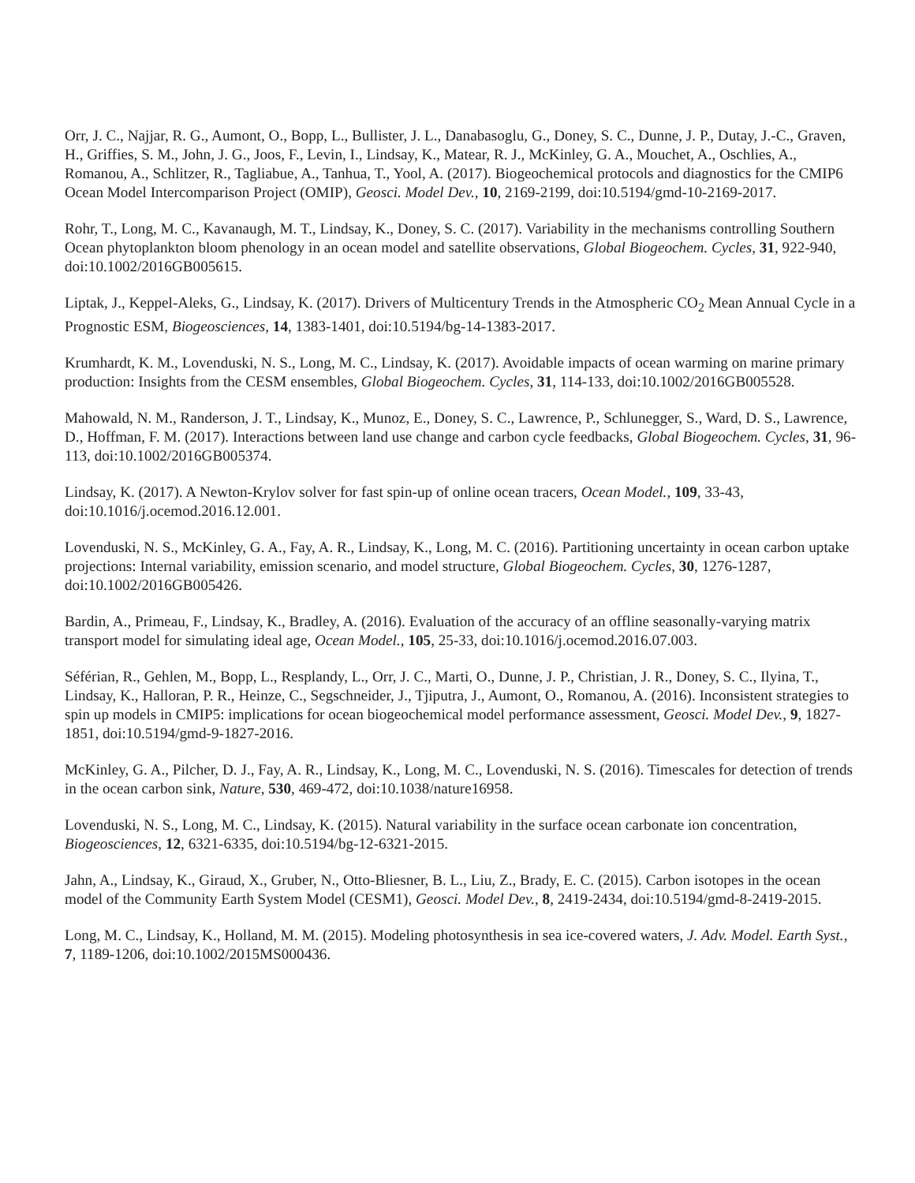Orr, J. C., Najjar, R. G., Aumont, O., Bopp, L., Bullister, J. L., Danabasoglu, G., Doney, S. C., Dunne, J. P., Dutay, J.-C., Graven, H., Griffies, S. M., John, J. G., Joos, F., Levin, I., Lindsay, K., Matear, R. J., McKinley, G. A., Mouchet, A., Oschlies, A., Romanou, A., Schlitzer, R., Tagliabue, A., Tanhua, T., Yool, A. (2017). Biogeochemical protocols and diagnostics for the CMIP6 Ocean Model Intercomparison Project (OMIP), Geosci. Model Dev., 10, 2169-2199, doi:10.5194/gmd-10-2169-2017.
Rohr, T., Long, M. C., Kavanaugh, M. T., Lindsay, K., Doney, S. C. (2017). Variability in the mechanisms controlling Southern Ocean phytoplankton bloom phenology in an ocean model and satellite observations, Global Biogeochem. Cycles, 31, 922-940, doi:10.1002/2016GB005615.
Liptak, J., Keppel-Aleks, G., Lindsay, K. (2017). Drivers of Multicentury Trends in the Atmospheric CO<sub>2</sub> Mean Annual Cycle in a Prognostic ESM, Biogeosciences, 14, 1383-1401, doi:10.5194/bg-14-1383-2017.
Krumhardt, K. M., Lovenduski, N. S., Long, M. C., Lindsay, K. (2017). Avoidable impacts of ocean warming on marine primary production: Insights from the CESM ensembles, Global Biogeochem. Cycles, 31, 114-133, doi:10.1002/2016GB005528.
Mahowald, N. M., Randerson, J. T., Lindsay, K., Munoz, E., Doney, S. C., Lawrence, P., Schlunegger, S., Ward, D. S., Lawrence, D., Hoffman, F. M. (2017). Interactions between land use change and carbon cycle feedbacks, Global Biogeochem. Cycles, 31, 96-113, doi:10.1002/2016GB005374.
Lindsay, K. (2017). A Newton-Krylov solver for fast spin-up of online ocean tracers, Ocean Model., 109, 33-43, doi:10.1016/j.ocemod.2016.12.001.
Lovenduski, N. S., McKinley, G. A., Fay, A. R., Lindsay, K., Long, M. C. (2016). Partitioning uncertainty in ocean carbon uptake projections: Internal variability, emission scenario, and model structure, Global Biogeochem. Cycles, 30, 1276-1287, doi:10.1002/2016GB005426.
Bardin, A., Primeau, F., Lindsay, K., Bradley, A. (2016). Evaluation of the accuracy of an offline seasonally-varying matrix transport model for simulating ideal age, Ocean Model., 105, 25-33, doi:10.1016/j.ocemod.2016.07.003.
Séférian, R., Gehlen, M., Bopp, L., Resplandy, L., Orr, J. C., Marti, O., Dunne, J. P., Christian, J. R., Doney, S. C., Ilyina, T., Lindsay, K., Halloran, P. R., Heinze, C., Segschneider, J., Tjiputra, J., Aumont, O., Romanou, A. (2016). Inconsistent strategies to spin up models in CMIP5: implications for ocean biogeochemical model performance assessment, Geosci. Model Dev., 9, 1827-1851, doi:10.5194/gmd-9-1827-2016.
McKinley, G. A., Pilcher, D. J., Fay, A. R., Lindsay, K., Long, M. C., Lovenduski, N. S. (2016). Timescales for detection of trends in the ocean carbon sink, Nature, 530, 469-472, doi:10.1038/nature16958.
Lovenduski, N. S., Long, M. C., Lindsay, K. (2015). Natural variability in the surface ocean carbonate ion concentration, Biogeosciences, 12, 6321-6335, doi:10.5194/bg-12-6321-2015.
Jahn, A., Lindsay, K., Giraud, X., Gruber, N., Otto-Bliesner, B. L., Liu, Z., Brady, E. C. (2015). Carbon isotopes in the ocean model of the Community Earth System Model (CESM1), Geosci. Model Dev., 8, 2419-2434, doi:10.5194/gmd-8-2419-2015.
Long, M. C., Lindsay, K., Holland, M. M. (2015). Modeling photosynthesis in sea ice-covered waters, J. Adv. Model. Earth Syst., 7, 1189-1206, doi:10.1002/2015MS000436.